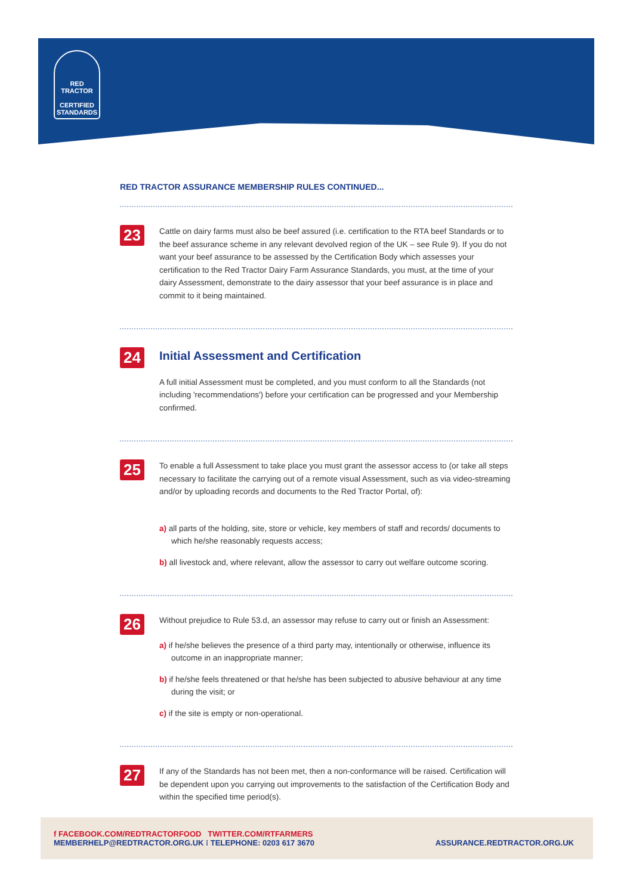RED TRACTOR
CERTIFIED
STANDARDS
RED TRACTOR ASSURANCE MEMBERSHIP RULES CONTINUED...
23
Cattle on dairy farms must also be beef assured (i.e. certification to the RTA beef Standards or to the beef assurance scheme in any relevant devolved region of the UK – see Rule 9). If you do not want your beef assurance to be assessed by the Certification Body which assesses your certification to the Red Tractor Dairy Farm Assurance Standards, you must, at the time of your dairy Assessment, demonstrate to the dairy assessor that your beef assurance is in place and commit to it being maintained.
24
Initial Assessment and Certification
A full initial Assessment must be completed, and you must conform to all the Standards (not including 'recommendations') before your certification can be progressed and your Membership confirmed.
25
To enable a full Assessment to take place you must grant the assessor access to (or take all steps necessary to facilitate the carrying out of a remote visual Assessment, such as via video-streaming and/or by uploading records and documents to the Red Tractor Portal, of):
a) all parts of the holding, site, store or vehicle, key members of staff and records/ documents to which he/she reasonably requests access;
b) all livestock and, where relevant, allow the assessor to carry out welfare outcome scoring.
26
Without prejudice to Rule 53.d, an assessor may refuse to carry out or finish an Assessment:
a) if he/she believes the presence of a third party may, intentionally or otherwise, influence its outcome in an inappropriate manner;
b) if he/she feels threatened or that he/she has been subjected to abusive behaviour at any time during the visit; or
c) if the site is empty or non-operational.
27
If any of the Standards has not been met, then a non-conformance will be raised. Certification will be dependent upon you carrying out improvements to the satisfaction of the Certification Body and within the specified time period(s).
f FACEBOOK.COM/REDTRACTORFOOD TWITTER.COM/RTFARMERS
MEMBERHELP@REDTRACTOR.ORG.UK ⁝ TELEPHONE: 0203 617 3670
ASSURANCE.REDTRACTOR.ORG.UK